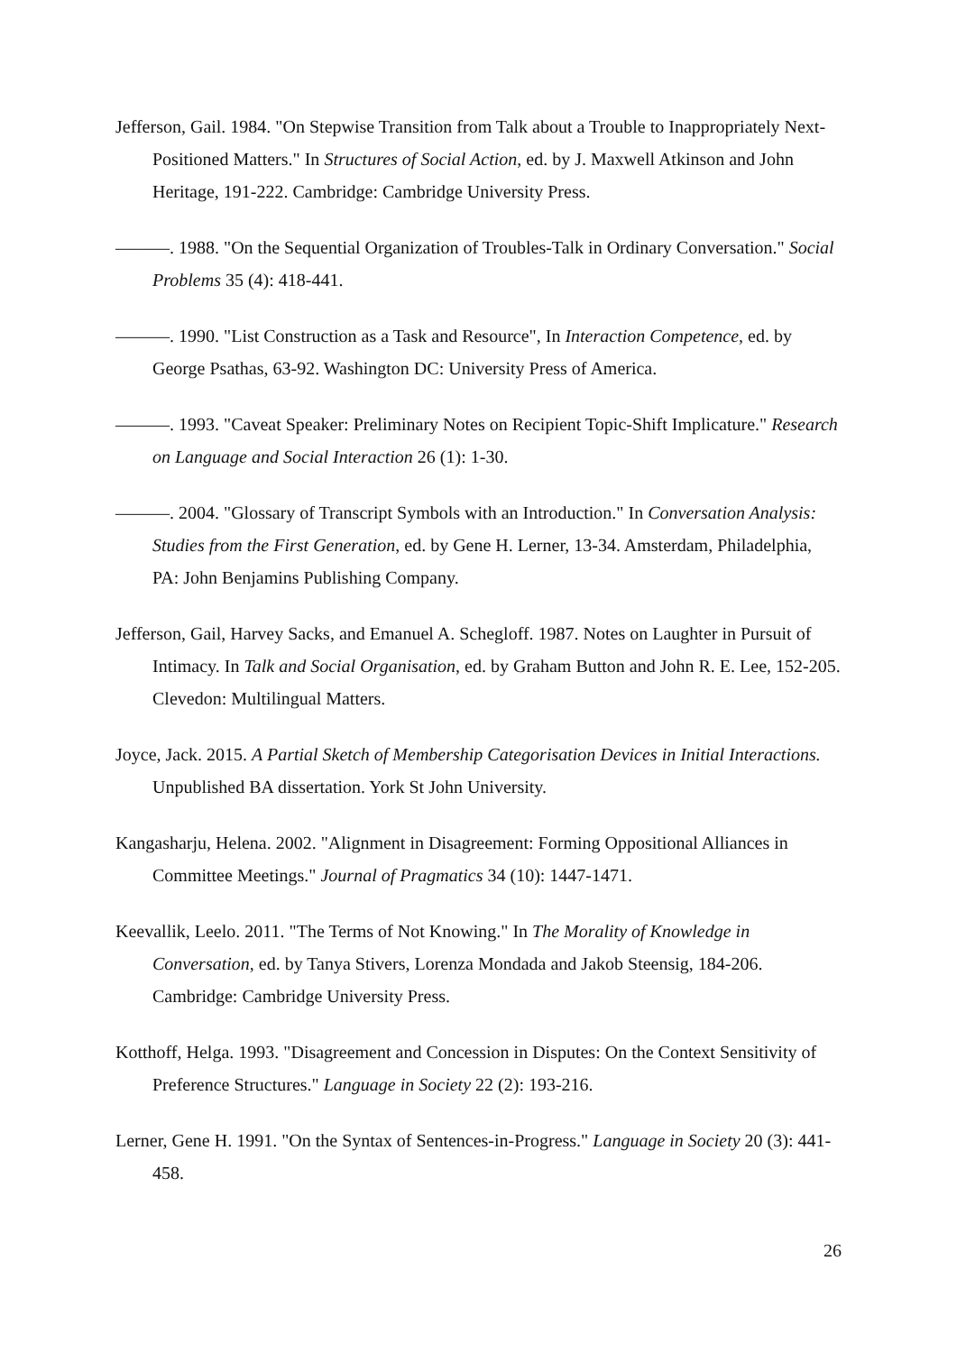Jefferson, Gail. 1984. "On Stepwise Transition from Talk about a Trouble to Inappropriately Next-Positioned Matters." In Structures of Social Action, ed. by J. Maxwell Atkinson and John Heritage, 191-222. Cambridge: Cambridge University Press.
———. 1988. "On the Sequential Organization of Troubles-Talk in Ordinary Conversation." Social Problems 35 (4): 418-441.
———. 1990. "List Construction as a Task and Resource", In Interaction Competence, ed. by George Psathas, 63-92. Washington DC: University Press of America.
———. 1993. "Caveat Speaker: Preliminary Notes on Recipient Topic-Shift Implicature." Research on Language and Social Interaction 26 (1): 1-30.
———. 2004. "Glossary of Transcript Symbols with an Introduction." In Conversation Analysis: Studies from the First Generation, ed. by Gene H. Lerner, 13-34. Amsterdam, Philadelphia, PA: John Benjamins Publishing Company.
Jefferson, Gail, Harvey Sacks, and Emanuel A. Schegloff. 1987. Notes on Laughter in Pursuit of Intimacy. In Talk and Social Organisation, ed. by Graham Button and John R. E. Lee, 152-205. Clevedon: Multilingual Matters.
Joyce, Jack. 2015. A Partial Sketch of Membership Categorisation Devices in Initial Interactions. Unpublished BA dissertation. York St John University.
Kangasharju, Helena. 2002. "Alignment in Disagreement: Forming Oppositional Alliances in Committee Meetings." Journal of Pragmatics 34 (10): 1447-1471.
Keevallik, Leelo. 2011. "The Terms of Not Knowing." In The Morality of Knowledge in Conversation, ed. by Tanya Stivers, Lorenza Mondada and Jakob Steensig, 184-206. Cambridge: Cambridge University Press.
Kotthoff, Helga. 1993. "Disagreement and Concession in Disputes: On the Context Sensitivity of Preference Structures." Language in Society 22 (2): 193-216.
Lerner, Gene H. 1991. "On the Syntax of Sentences-in-Progress." Language in Society 20 (3): 441-458.
26